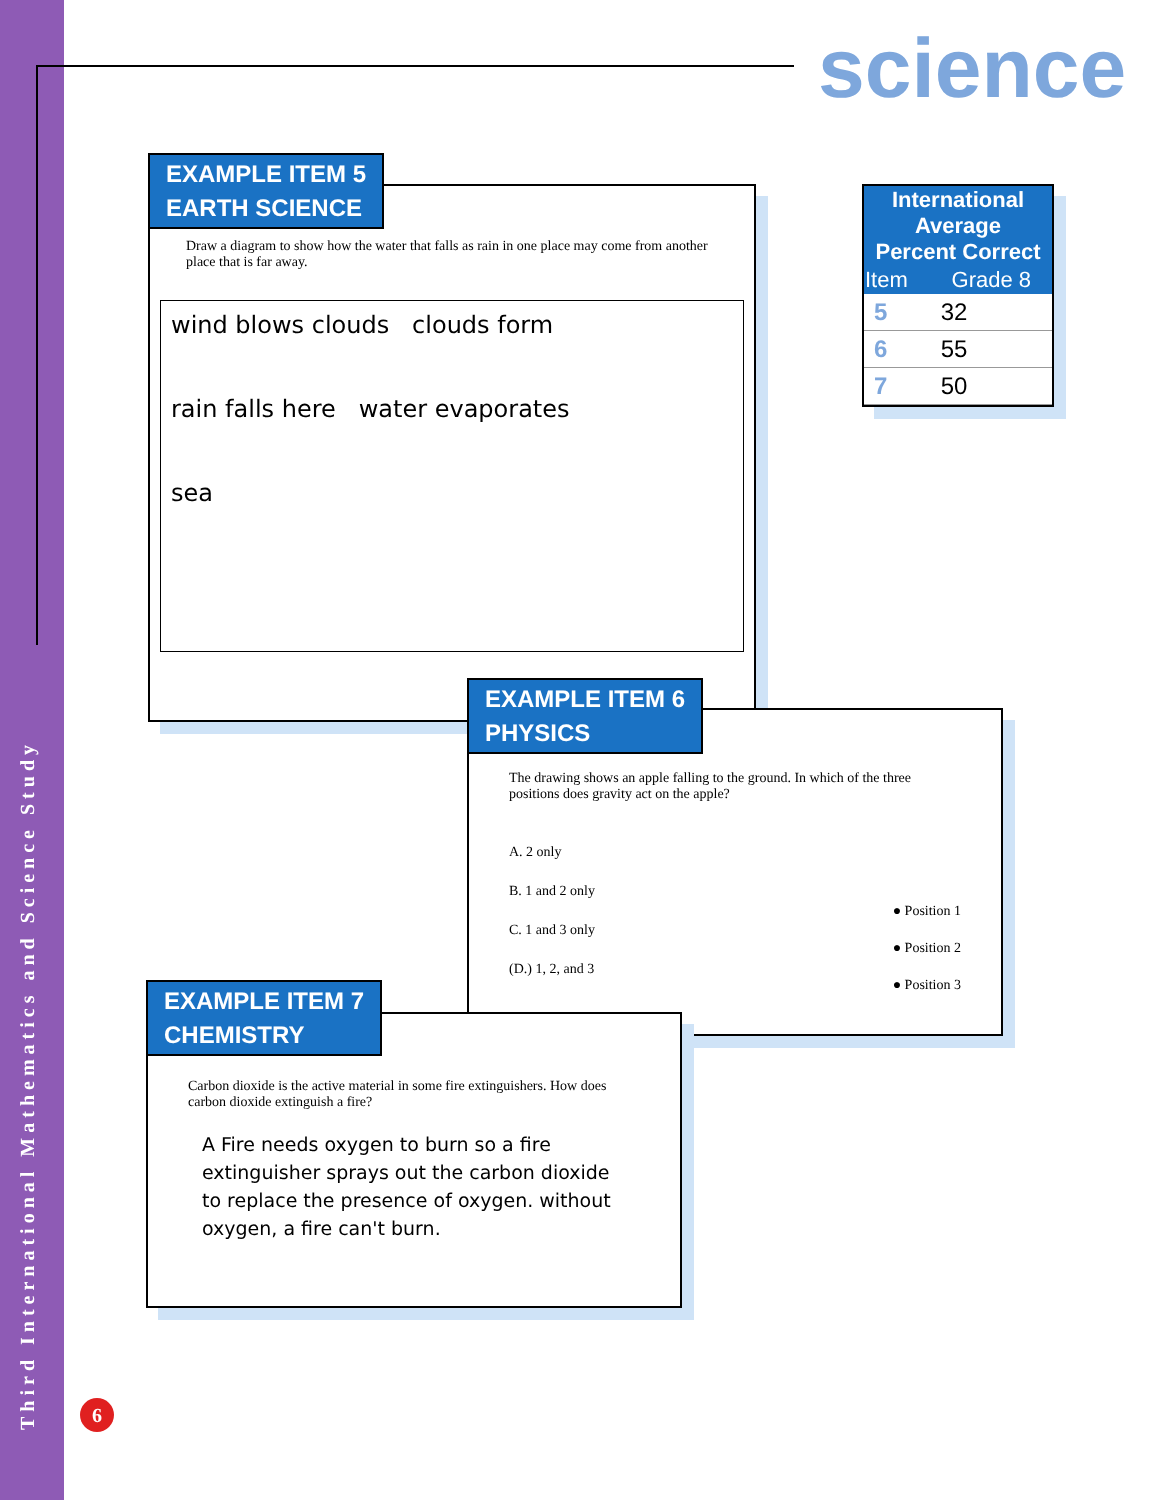Third International Mathematics and Science Study
science
Draw a diagram to show how the water that falls as rain in one place may come from another place that is far away.
wind blows clouds clouds form
rain falls here water evaporates
sea
EXAMPLE ITEM 5
EARTH SCIENCE
| International Average Percent Correct | |
| --- | --- |
| Item | Grade 8 |
| 5 | 32 |
| 6 | 55 |
| 7 | 50 |
The drawing shows an apple falling to the ground. In which of the three positions does gravity act on the apple?
A. 2 only
B. 1 and 2 only
C. 1 and 3 only
(D.) 1, 2, and 3
● Position 1
● Position 2
● Position 3
EXAMPLE ITEM 6
PHYSICS
Carbon dioxide is the active material in some fire extinguishers. How does carbon dioxide extinguish a fire?
A Fire needs oxygen to burn so a fire extinguisher sprays out the carbon dioxide to replace the presence of oxygen. without oxygen, a fire can't burn.
EXAMPLE ITEM 7
CHEMISTRY
6